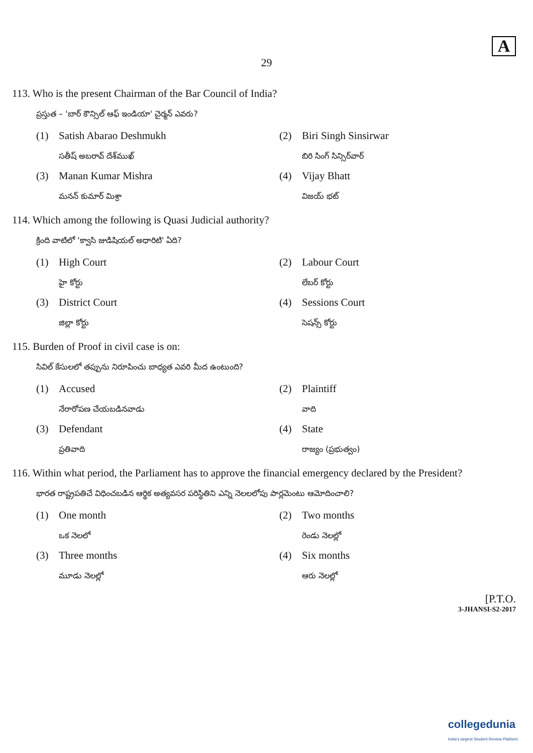A
29
113. Who is the present Chairman of the Bar Council of India?
ప్రస్తుత – 'బార్ కౌన్సిల్ ఆఫ్ ఇండియా' చైర్మన్ ఎవరు?
(1) Satish Abarao Deshmukh
సతీష్ అబరావ్ దేశ్‌ముఖ్
(2) Biri Singh Sinsirwar
బిరి సింగ్ సిన్సిర్‌వార్
(3) Manan Kumar Mishra
మనన్ కుమార్ మిశ్రా
(4) Vijay Bhatt
విజయ్ భట్
114. Which among the following is Quasi Judicial authority?
క్రింది వాటిలో 'క్వాసి జుడిషియల్ అధారిటి' ఏది?
(1) High Court
హై కోర్టు
(2) Labour Court
లేబర్ కోర్టు
(3) District Court
జిల్లా కోర్టు
(4) Sessions Court
సెషన్స్ కోర్టు
115. Burden of Proof in civil case is on:
సివిల్ కేసులలో తప్పును నిరూపించు బాధ్యత ఎవరి మీద ఉంటుంది?
(1) Accused
నేరారోపణ చేయబడినవాడు
(2) Plaintiff
వాది
(3) Defendant
ప్రతివాది
(4) State
రాజ్యం (ప్రభుత్వం)
116. Within what period, the Parliament has to approve the financial emergency declared by the President?
భారత రాష్ట్రపతిచే విధించబడిన ఆర్థిక అత్యవసర పరిస్థితిని ఎన్ని నెలలలోపు పార్లమెంటు ఆమోదించాలి?
(1) One month
ఒక నెలలో
(2) Two months
రెండు నెలల్లో
(3) Three months
మూడు నెలల్లో
(4) Six months
ఆరు నెలల్లో
[P.T.O.
3-JHANSI-S2-2017
collegedunia
India's largest Student Review Platform